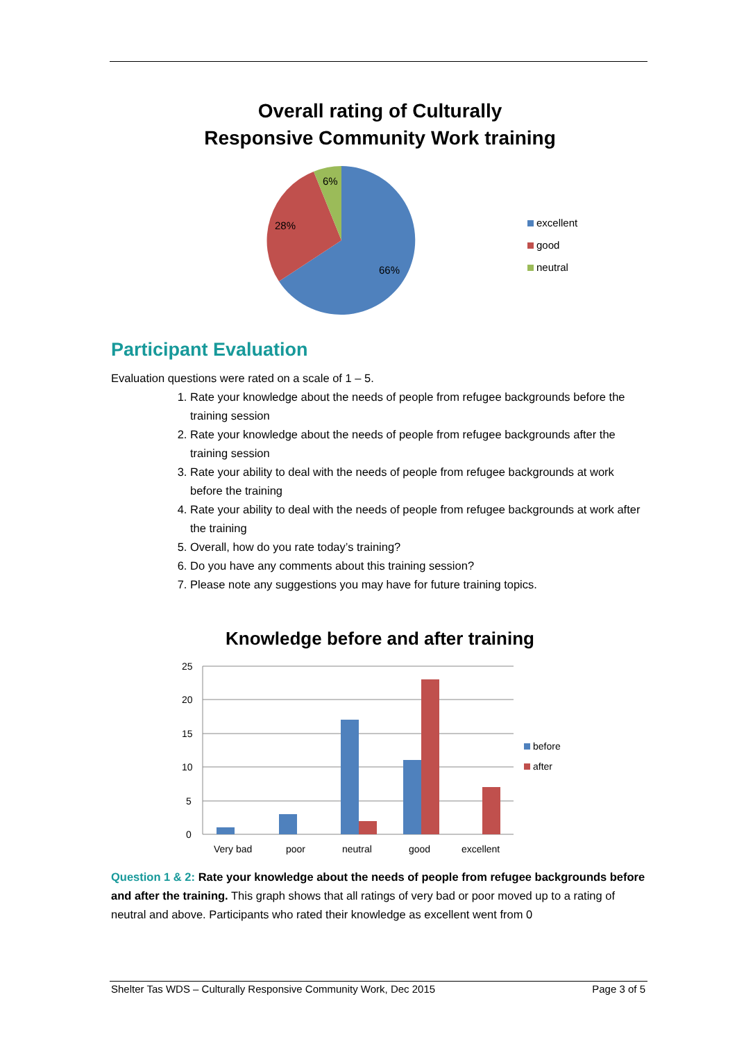Overall rating of Culturally
Responsive Community Work training
6%
28%
66%
excellent
good
neutral
Participant Evaluation
Evaluation questions were rated on a scale of 1 – 5.
1. Rate your knowledge about the needs of people from refugee backgrounds before the training session
2. Rate your knowledge about the needs of people from refugee backgrounds after the training session
3. Rate your ability to deal with the needs of people from refugee backgrounds at work before the training
4. Rate your ability to deal with the needs of people from refugee backgrounds at work after the training
5. Overall, how do you rate today’s training?
6. Do you have any comments about this training session?
7. Please note any suggestions you may have for future training topics.
Knowledge before and after training
25
20
15
10
5
0
Very bad
poor
neutral
good
excellent
before
after
Question 1 & 2: Rate your knowledge about the needs of people from refugee backgrounds before and after the training. This graph shows that all ratings of very bad or poor moved up to a rating of neutral and above. Participants who rated their knowledge as excellent went from 0
Shelter Tas WDS – Culturally Responsive Community Work, Dec 2015 Page 3 of 5